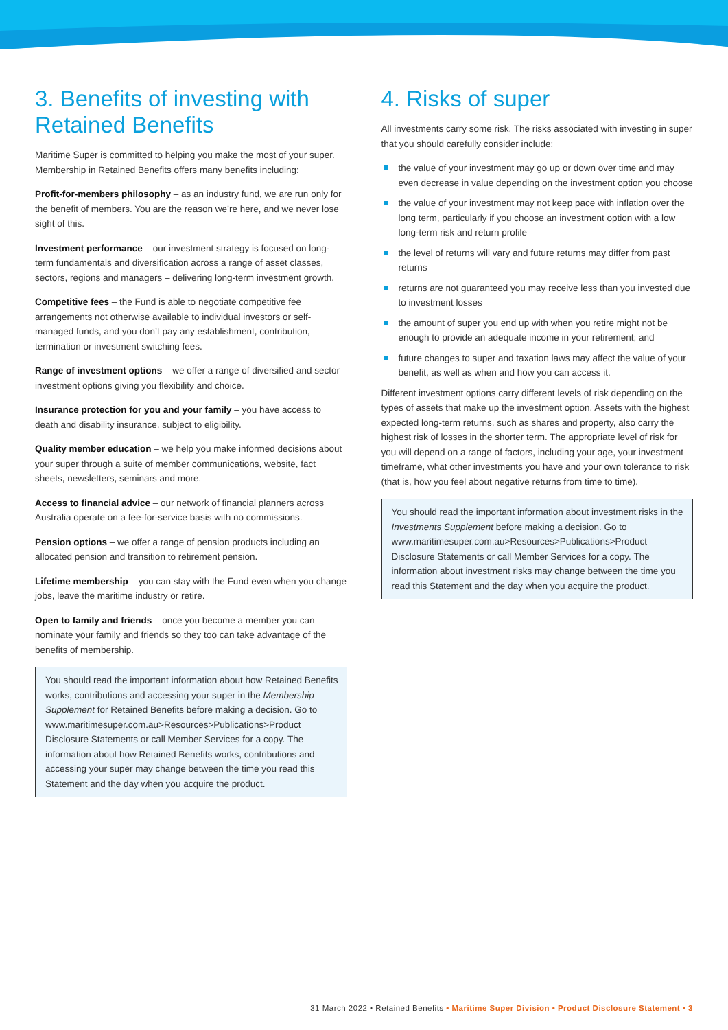3. Benefits of investing with Retained Benefits
Maritime Super is committed to helping you make the most of your super. Membership in Retained Benefits offers many benefits including:
Profit-for-members philosophy – as an industry fund, we are run only for the benefit of members. You are the reason we’re here, and we never lose sight of this.
Investment performance – our investment strategy is focused on long-term fundamentals and diversification across a range of asset classes, sectors, regions and managers – delivering long-term investment growth.
Competitive fees – the Fund is able to negotiate competitive fee arrangements not otherwise available to individual investors or self-managed funds, and you don’t pay any establishment, contribution, termination or investment switching fees.
Range of investment options – we offer a range of diversified and sector investment options giving you flexibility and choice.
Insurance protection for you and your family – you have access to death and disability insurance, subject to eligibility.
Quality member education – we help you make informed decisions about your super through a suite of member communications, website, fact sheets, newsletters, seminars and more.
Access to financial advice – our network of financial planners across Australia operate on a fee-for-service basis with no commissions.
Pension options – we offer a range of pension products including an allocated pension and transition to retirement pension.
Lifetime membership – you can stay with the Fund even when you change jobs, leave the maritime industry or retire.
Open to family and friends – once you become a member you can nominate your family and friends so they too can take advantage of the benefits of membership.
You should read the important information about how Retained Benefits works, contributions and accessing your super in the Membership Supplement for Retained Benefits before making a decision. Go to www.maritimesuper.com.au>Resources>Publications>Product Disclosure Statements or call Member Services for a copy. The information about how Retained Benefits works, contributions and accessing your super may change between the time you read this Statement and the day when you acquire the product.
4. Risks of super
All investments carry some risk. The risks associated with investing in super that you should carefully consider include:
the value of your investment may go up or down over time and may even decrease in value depending on the investment option you choose
the value of your investment may not keep pace with inflation over the long term, particularly if you choose an investment option with a low long-term risk and return profile
the level of returns will vary and future returns may differ from past returns
returns are not guaranteed you may receive less than you invested due to investment losses
the amount of super you end up with when you retire might not be enough to provide an adequate income in your retirement; and
future changes to super and taxation laws may affect the value of your benefit, as well as when and how you can access it.
Different investment options carry different levels of risk depending on the types of assets that make up the investment option. Assets with the highest expected long-term returns, such as shares and property, also carry the highest risk of losses in the shorter term. The appropriate level of risk for you will depend on a range of factors, including your age, your investment timeframe, what other investments you have and your own tolerance to risk (that is, how you feel about negative returns from time to time).
You should read the important information about investment risks in the Investments Supplement before making a decision. Go to www.maritimesuper.com.au>Resources>Publications>Product Disclosure Statements or call Member Services for a copy. The information about investment risks may change between the time you read this Statement and the day when you acquire the product.
31 March 2022 • Retained Benefits • Maritime Super Division • Product Disclosure Statement • 3